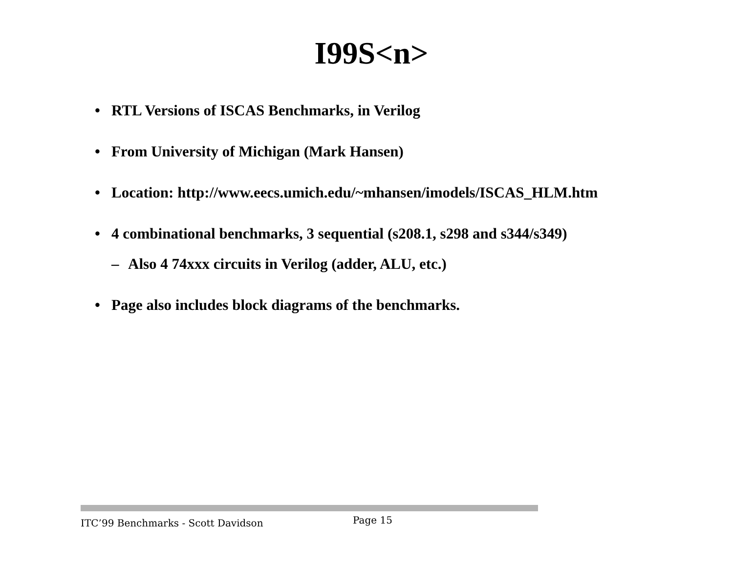I99S<n>
• RTL Versions of ISCAS Benchmarks, in Verilog
• From University of Michigan (Mark Hansen)
• Location: http://www.eecs.umich.edu/~mhansen/imodels/ISCAS_HLM.htm
• 4 combinational benchmarks, 3 sequential (s208.1, s298 and s344/s349)
– Also 4 74xxx circuits in Verilog (adder, ALU, etc.)
• Page also includes block diagrams of the benchmarks.
ITC’99 Benchmarks - Scott Davidson Page 15